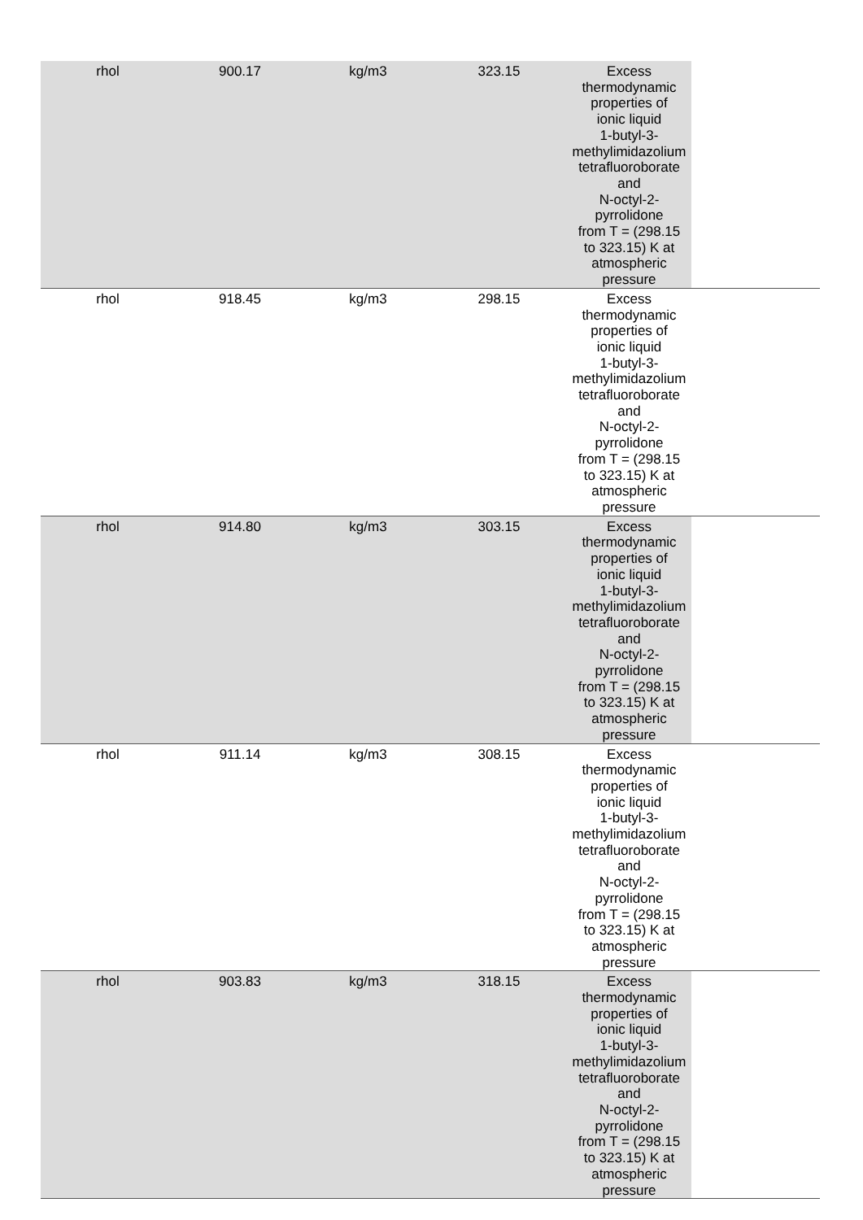| rhol | 900.17 | kg/m3 | 323.15 | Excess thermodynamic properties of ionic liquid 1-butyl-3-methylimidazolium tetrafluoroborate and N-octyl-2-pyrrolidone from T = (298.15 to 323.15) K at atmospheric pressure | |
| rhol | 918.45 | kg/m3 | 298.15 | Excess thermodynamic properties of ionic liquid 1-butyl-3-methylimidazolium tetrafluoroborate and N-octyl-2-pyrrolidone from T = (298.15 to 323.15) K at atmospheric pressure | |
| rhol | 914.80 | kg/m3 | 303.15 | Excess thermodynamic properties of ionic liquid 1-butyl-3-methylimidazolium tetrafluoroborate and N-octyl-2-pyrrolidone from T = (298.15 to 323.15) K at atmospheric pressure | |
| rhol | 911.14 | kg/m3 | 308.15 | Excess thermodynamic properties of ionic liquid 1-butyl-3-methylimidazolium tetrafluoroborate and N-octyl-2-pyrrolidone from T = (298.15 to 323.15) K at atmospheric pressure | |
| rhol | 903.83 | kg/m3 | 318.15 | Excess thermodynamic properties of ionic liquid 1-butyl-3-methylimidazolium tetrafluoroborate and N-octyl-2-pyrrolidone from T = (298.15 to 323.15) K at atmospheric pressure | |